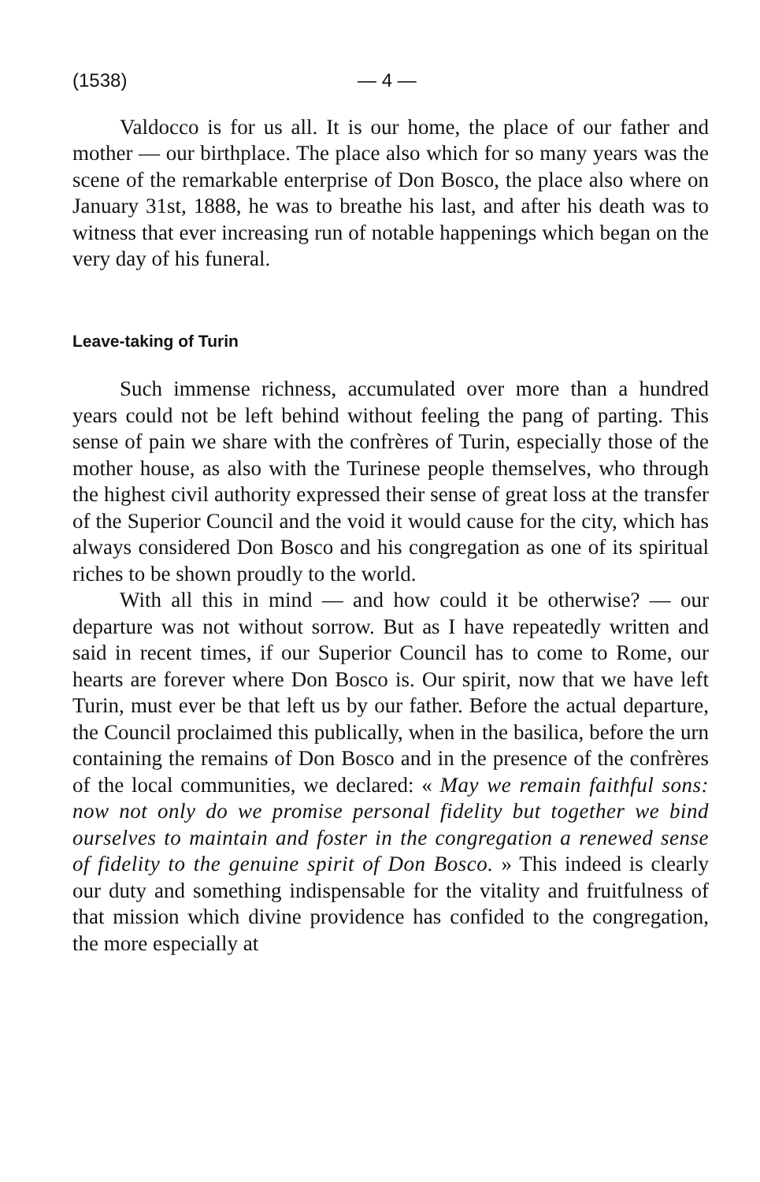(1538) — 4 —
Valdocco is for us all. It is our home, the place of our father and mother — our birthplace. The place also which for so many years was the scene of the remarkable enterprise of Don Bosco, the place also where on January 31st, 1888, he was to breathe his last, and after his death was to witness that ever increasing run of notable happenings which began on the very day of his funeral.
Leave-taking of Turin
Such immense richness, accumulated over more than a hundred years could not be left behind without feeling the pang of parting. This sense of pain we share with the confrères of Turin, especially those of the mother house, as also with the Turinese people themselves, who through the highest civil authority expressed their sense of great loss at the transfer of the Superior Council and the void it would cause for the city, which has always considered Don Bosco and his congregation as one of its spiritual riches to be shown proudly to the world.
With all this in mind — and how could it be otherwise? — our departure was not without sorrow. But as I have repeatedly written and said in recent times, if our Superior Council has to come to Rome, our hearts are forever where Don Bosco is. Our spirit, now that we have left Turin, must ever be that left us by our father. Before the actual departure, the Council proclaimed this publically, when in the basilica, before the urn containing the remains of Don Bosco and in the presence of the confrères of the local communities, we declared: « May we remain faithful sons: now not only do we promise personal fidelity but together we bind ourselves to maintain and foster in the congregation a renewed sense of fidelity to the genuine spirit of Don Bosco. » This indeed is clearly our duty and something indispensable for the vitality and fruitfulness of that mission which divine providence has confided to the congregation, the more especially at